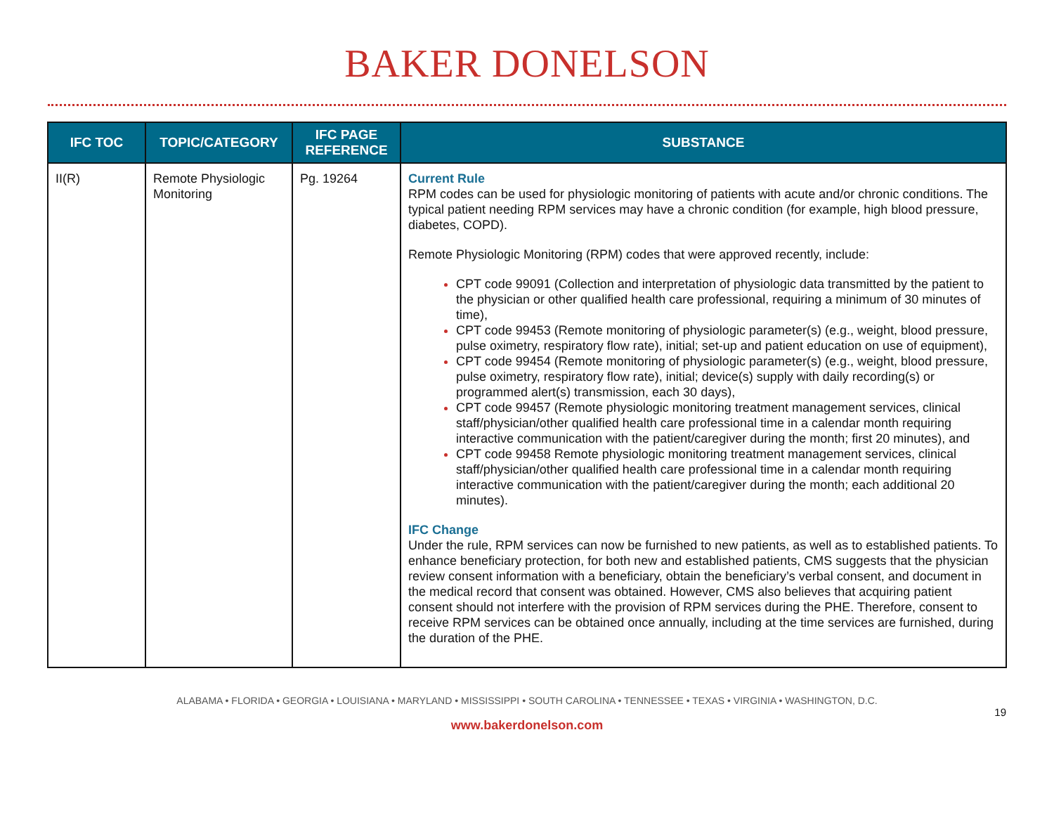BAKER DONELSON
| IFC TOC | TOPIC/CATEGORY | IFC PAGE REFERENCE | SUBSTANCE |
| --- | --- | --- | --- |
| II(R) | Remote Physiologic Monitoring | Pg. 19264 | Current Rule RPM codes can be used for physiologic monitoring of patients with acute and/or chronic conditions. The typical patient needing RPM services may have a chronic condition (for example, high blood pressure, diabetes, COPD). Remote Physiologic Monitoring (RPM) codes that were approved recently, include: CPT code 99091 (Collection and interpretation of physiologic data transmitted by the patient to the physician or other qualified health care professional, requiring a minimum of 30 minutes of time), CPT code 99453 (Remote monitoring of physiologic parameter(s) (e.g., weight, blood pressure, pulse oximetry, respiratory flow rate), initial; set-up and patient education on use of equipment), CPT code 99454 (Remote monitoring of physiologic parameter(s) (e.g., weight, blood pressure, pulse oximetry, respiratory flow rate), initial; device(s) supply with daily recording(s) or programmed alert(s) transmission, each 30 days), CPT code 99457 (Remote physiologic monitoring treatment management services, clinical staff/physician/other qualified health care professional time in a calendar month requiring interactive communication with the patient/caregiver during the month; first 20 minutes), and CPT code 99458 Remote physiologic monitoring treatment management services, clinical staff/physician/other qualified health care professional time in a calendar month requiring interactive communication with the patient/caregiver during the month; each additional 20 minutes). IFC Change Under the rule, RPM services can now be furnished to new patients, as well as to established patients. To enhance beneficiary protection, for both new and established patients, CMS suggests that the physician review consent information with a beneficiary, obtain the beneficiary’s verbal consent, and document in the medical record that consent was obtained. However, CMS also believes that acquiring patient consent should not interfere with the provision of RPM services during the PHE. Therefore, consent to receive RPM services can be obtained once annually, including at the time services are furnished, during the duration of the PHE. |
ALABAMA • FLORIDA • GEORGIA • LOUISIANA • MARYLAND • MISSISSIPPI • SOUTH CAROLINA • TENNESSEE • TEXAS • VIRGINIA • WASHINGTON, D.C.
19
www.bakerdonelson.com